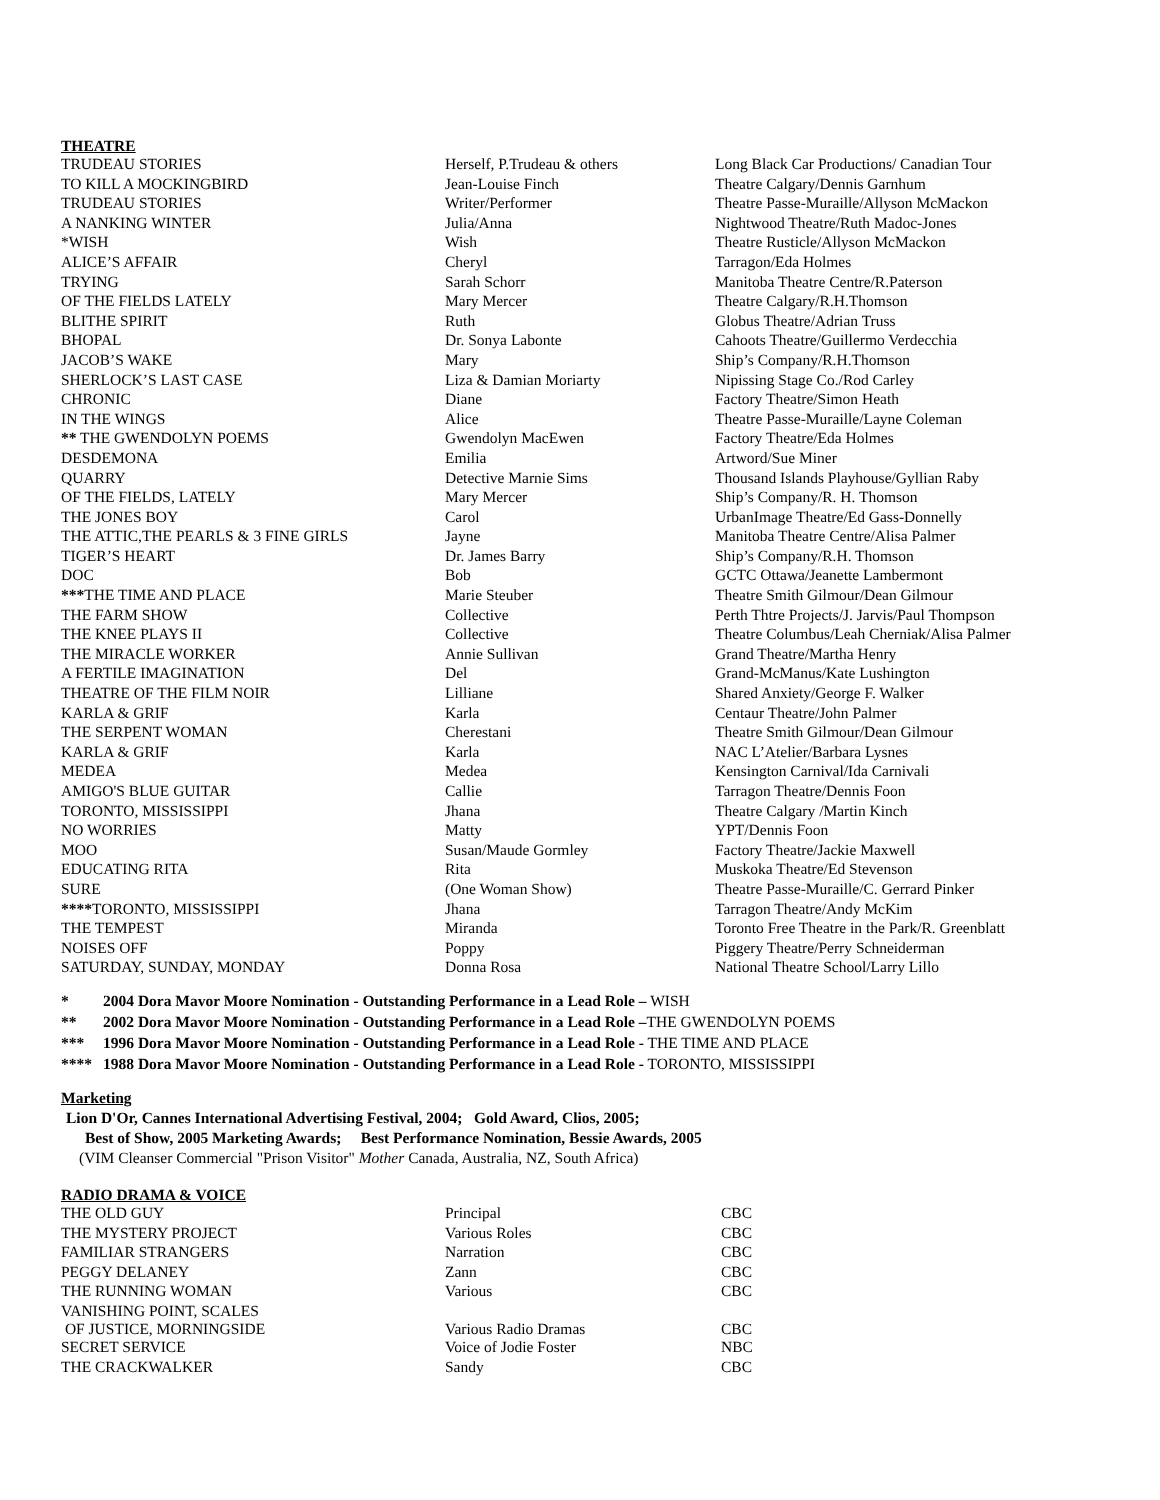THEATRE
| TRUDEAU STORIES | Herself, P.Trudeau & others | Long Black Car Productions/ Canadian Tour |
| TO KILL A MOCKINGBIRD | Jean-Louise Finch | Theatre Calgary/Dennis Garnhum |
| TRUDEAU STORIES | Writer/Performer | Theatre Passe-Muraille/Allyson McMackon |
| A NANKING WINTER | Julia/Anna | Nightwood Theatre/Ruth Madoc-Jones |
| *WISH | Wish | Theatre Rusticle/Allyson McMackon |
| ALICE’S AFFAIR | Cheryl | Tarragon/Eda Holmes |
| TRYING | Sarah Schorr | Manitoba Theatre Centre/R.Paterson |
| OF THE FIELDS LATELY | Mary Mercer | Theatre Calgary/R.H.Thomson |
| BLITHE SPIRIT | Ruth | Globus Theatre/Adrian Truss |
| BHOPAL | Dr. Sonya Labonte | Cahoots Theatre/Guillermo Verdecchia |
| JACOB’S WAKE | Mary | Ship’s Company/R.H.Thomson |
| SHERLOCK’S LAST CASE | Liza & Damian Moriarty | Nipissing Stage Co./Rod Carley |
| CHRONIC | Diane | Factory Theatre/Simon Heath |
| IN THE WINGS | Alice | Theatre Passe-Muraille/Layne Coleman |
| ** THE GWENDOLYN POEMS | Gwendolyn MacEwen | Factory Theatre/Eda Holmes |
| DESDEMONA | Emilia | Artword/Sue Miner |
| QUARRY | Detective Marnie Sims | Thousand Islands Playhouse/Gyllian Raby |
| OF THE FIELDS, LATELY | Mary Mercer | Ship’s Company/R. H. Thomson |
| THE JONES BOY | Carol | UrbanImage Theatre/Ed Gass-Donnelly |
| THE ATTIC,THE PEARLS & 3 FINE GIRLS | Jayne | Manitoba Theatre Centre/Alisa Palmer |
| TIGER’S HEART | Dr. James Barry | Ship’s Company/R.H. Thomson |
| DOC | Bob | GCTC Ottawa/Jeanette Lambermont |
| *** THE TIME AND PLACE | Marie Steuber | Theatre Smith Gilmour/Dean Gilmour |
| THE FARM SHOW | Collective | Perth Thtre Projects/J. Jarvis/Paul Thompson |
| THE KNEE PLAYS II | Collective | Theatre Columbus/Leah Cherniak/Alisa Palmer |
| THE MIRACLE WORKER | Annie Sullivan | Grand Theatre/Martha Henry |
| A FERTILE IMAGINATION | Del | Grand-McManus/Kate Lushington |
| THEATRE OF THE FILM NOIR | Lilliane | Shared Anxiety/George F. Walker |
| KARLA & GRIF | Karla | Centaur Theatre/John Palmer |
| THE SERPENT WOMAN | Cherestani | Theatre Smith Gilmour/Dean Gilmour |
| KARLA & GRIF | Karla | NAC L’Atelier/Barbara Lysnes |
| MEDEA | Medea | Kensington Carnival/Ida Carnivali |
| AMIGO'S BLUE GUITAR | Callie | Tarragon Theatre/Dennis Foon |
| TORONTO, MISSISSIPPI | Jhana | Theatre Calgary /Martin Kinch |
| NO WORRIES | Matty | YPT/Dennis Foon |
| MOO | Susan/Maude Gormley | Factory Theatre/Jackie Maxwell |
| EDUCATING RITA | Rita | Muskoka Theatre/Ed Stevenson |
| SURE | (One Woman Show) | Theatre Passe-Muraille/C. Gerrard Pinker |
| **** TORONTO, MISSISSIPPI | Jhana | Tarragon Theatre/Andy McKim |
| THE TEMPEST | Miranda | Toronto Free Theatre in the Park/R. Greenblatt |
| NOISES OFF | Poppy | Piggery Theatre/Perry Schneiderman |
| SATURDAY, SUNDAY, MONDAY | Donna Rosa | National Theatre School/Larry Lillo |
* 2004 Dora Mavor Moore Nomination - Outstanding Performance in a Lead Role – WISH
** 2002 Dora Mavor Moore Nomination - Outstanding Performance in a Lead Role –THE GWENDOLYN POEMS
*** 1996 Dora Mavor Moore Nomination - Outstanding Performance in a Lead Role - THE TIME AND PLACE
**** 1988 Dora Mavor Moore Nomination - Outstanding Performance in a Lead Role - TORONTO, MISSISSIPPI
Marketing
Lion D'Or, Cannes International Advertising Festival, 2004; Gold Award, Clios, 2005;
Best of Show, 2005 Marketing Awards; Best Performance Nomination, Bessie Awards, 2005
(VIM Cleanser Commercial "Prison Visitor" Mother Canada, Australia, NZ, South Africa)
RADIO DRAMA & VOICE
| THE OLD GUY | Principal | CBC |
| THE MYSTERY PROJECT | Various Roles | CBC |
| FAMILIAR STRANGERS | Narration | CBC |
| PEGGY DELANEY | Zann | CBC |
| THE RUNNING WOMAN | Various | CBC |
| VANISHING POINT, SCALES OF JUSTICE, MORNINGSIDE | Various Radio Dramas | CBC |
| SECRET SERVICE | Voice of Jodie Foster | NBC |
| THE CRACKWALKER | Sandy | CBC |